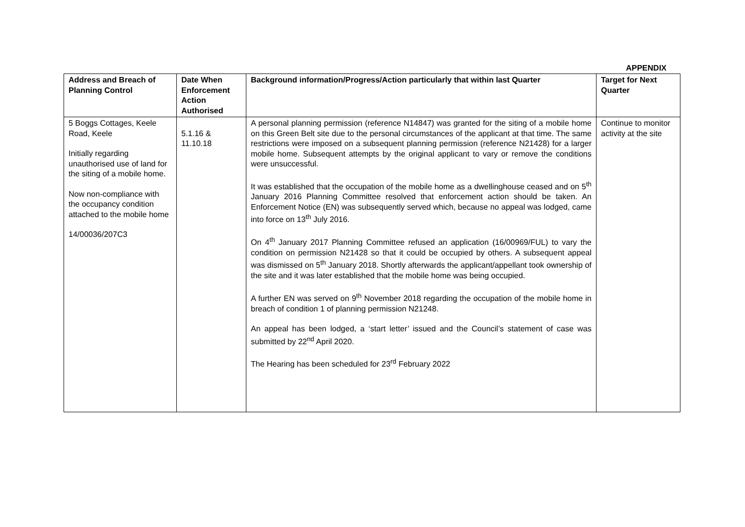APPENDIX
| Address and Breach of Planning Control | Date When Enforcement Action Authorised | Background information/Progress/Action particularly that within last Quarter | Target for Next Quarter |
| --- | --- | --- | --- |
| 5 Boggs Cottages, Keele Road, Keele Initially regarding unauthorised use of land for the siting of a mobile home. Now non-compliance with the occupancy condition attached to the mobile home 14/00036/207C3 | 5.1.16 & 11.10.18 | A personal planning permission (reference N14847) was granted for the siting of a mobile home on this Green Belt site due to the personal circumstances of the applicant at that time. The same restrictions were imposed on a subsequent planning permission (reference N21428) for a larger mobile home. Subsequent attempts by the original applicant to vary or remove the conditions were unsuccessful. It was established that the occupation of the mobile home as a dwellinghouse ceased and on 5<sup>th</sup> January 2016 Planning Committee resolved that enforcement action should be taken. An Enforcement Notice (EN) was subsequently served which, because no appeal was lodged, came into force on 13<sup>th</sup> July 2016. On 4<sup>th</sup> January 2017 Planning Committee refused an application (16/00969/FUL) to vary the condition on permission N21428 so that it could be occupied by others. A subsequent appeal was dismissed on 5<sup>th</sup> January 2018. Shortly afterwards the applicant/appellant took ownership of the site and it was later established that the mobile home was being occupied. A further EN was served on 9<sup>th</sup> November 2018 regarding the occupation of the mobile home in breach of condition 1 of planning permission N21248. An appeal has been lodged, a ‘start letter’ issued and the Council’s statement of case was submitted by 22<sup>nd</sup> April 2020. The Hearing has been scheduled for 23<sup>rd</sup> February 2022 | Continue to monitor activity at the site |